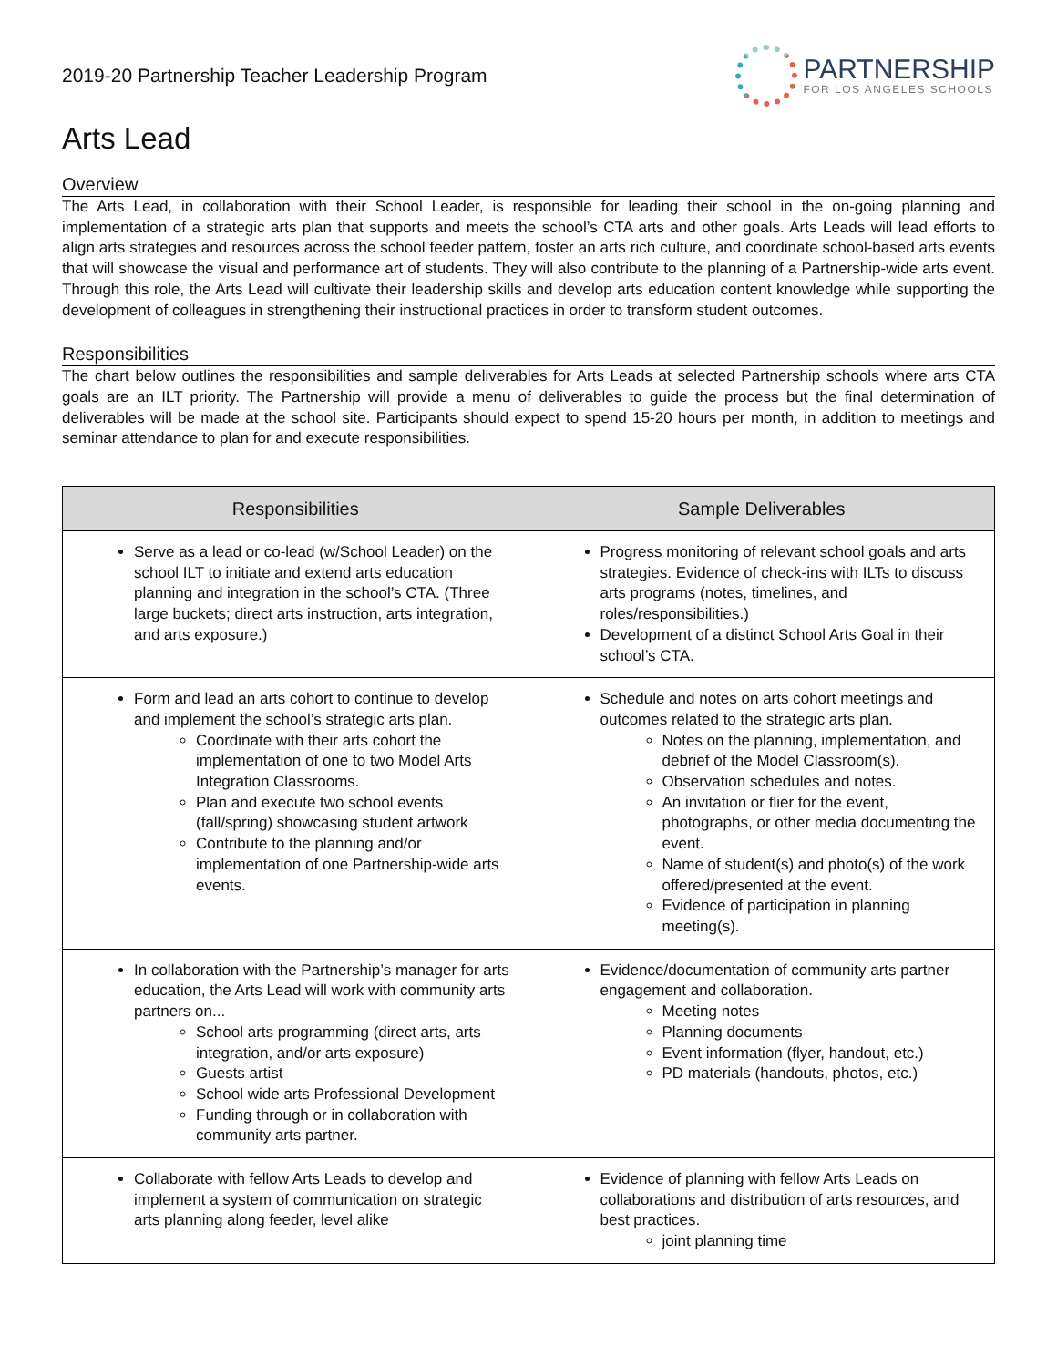2019-20 Partnership Teacher Leadership Program
PARTNERSHIP
FOR LOS ANGELES SCHOOLS
Arts Lead
Overview
The Arts Lead, in collaboration with their School Leader, is responsible for leading their school in the on-going planning and implementation of a strategic arts plan that supports and meets the school’s CTA arts and other goals. Arts Leads will lead efforts to align arts strategies and resources across the school feeder pattern, foster an arts rich culture, and coordinate school-based arts events that will showcase the visual and performance art of students. They will also contribute to the planning of a Partnership-wide arts event. Through this role, the Arts Lead will cultivate their leadership skills and develop arts education content knowledge while supporting the development of colleagues in strengthening their instructional practices in order to transform student outcomes.
Responsibilities
The chart below outlines the responsibilities and sample deliverables for Arts Leads at selected Partnership schools where arts CTA goals are an ILT priority. The Partnership will provide a menu of deliverables to guide the process but the final determination of deliverables will be made at the school site. Participants should expect to spend 15-20 hours per month, in addition to meetings and seminar attendance to plan for and execute responsibilities.
| Responsibilities | Sample Deliverables |
| --- | --- |
| Serve as a lead or co-lead (w/School Leader) on the school ILT to initiate and extend arts education planning and integration in the school’s CTA. (Three large buckets; direct arts instruction, arts integration, and arts exposure.) | Progress monitoring of relevant school goals and arts strategies. Evidence of check-ins with ILTs to discuss arts programs (notes, timelines, and roles/responsibilities.) Development of a distinct School Arts Goal in their school’s CTA. |
| Form and lead an arts cohort to continue to develop and implement the school’s strategic arts plan. Coordinate with their arts cohort the implementation of one to two Model Arts Integration Classrooms. Plan and execute two school events (fall/spring) showcasing student artwork Contribute to the planning and/or implementation of one Partnership-wide arts events. | Schedule and notes on arts cohort meetings and outcomes related to the strategic arts plan. Notes on the planning, implementation, and debrief of the Model Classroom(s). Observation schedules and notes. An invitation or flier for the event, photographs, or other media documenting the event. Name of student(s) and photo(s) of the work offered/presented at the event. Evidence of participation in planning meeting(s). |
| In collaboration with the Partnership’s manager for arts education, the Arts Lead will work with community arts partners on... School arts programming (direct arts, arts integration, and/or arts exposure) Guests artist School wide arts Professional Development Funding through or in collaboration with community arts partner. | Evidence/documentation of community arts partner engagement and collaboration. Meeting notes Planning documents Event information (flyer, handout, etc.) PD materials (handouts, photos, etc.) |
| Collaborate with fellow Arts Leads to develop and implement a system of communication on strategic arts planning along feeder, level alike | Evidence of planning with fellow Arts Leads on collaborations and distribution of arts resources, and best practices. joint planning time |